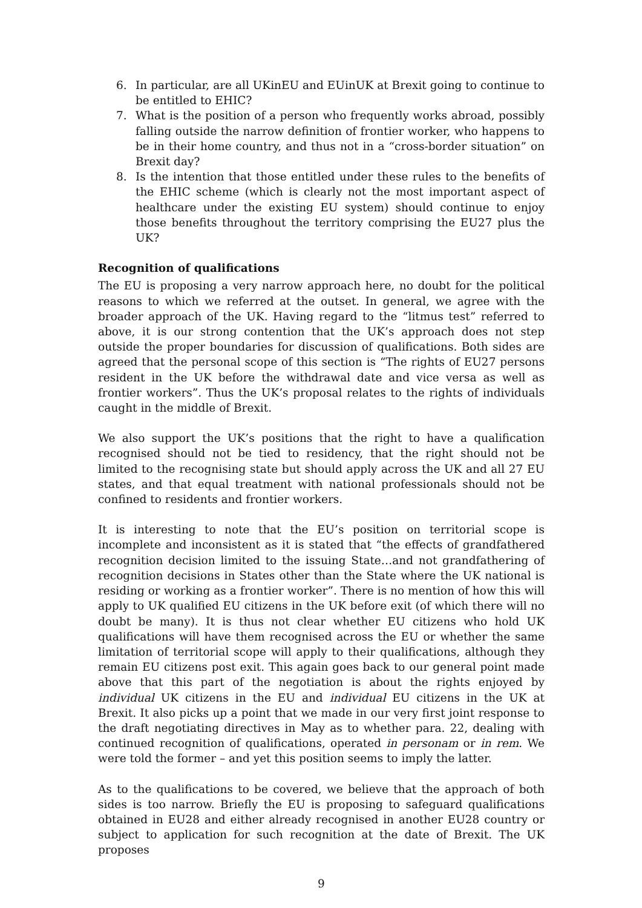6. In particular, are all UKinEU and EUinUK at Brexit going to continue to be entitled to EHIC?
7. What is the position of a person who frequently works abroad, possibly falling outside the narrow definition of frontier worker, who happens to be in their home country, and thus not in a “cross-border situation” on Brexit day?
8. Is the intention that those entitled under these rules to the benefits of the EHIC scheme (which is clearly not the most important aspect of healthcare under the existing EU system) should continue to enjoy those benefits throughout the territory comprising the EU27 plus the UK?
Recognition of qualifications
The EU is proposing a very narrow approach here, no doubt for the political reasons to which we referred at the outset. In general, we agree with the broader approach of the UK. Having regard to the “litmus test” referred to above, it is our strong contention that the UK’s approach does not step outside the proper boundaries for discussion of qualifications. Both sides are agreed that the personal scope of this section is “The rights of EU27 persons resident in the UK before the withdrawal date and vice versa as well as frontier workers”. Thus the UK’s proposal relates to the rights of individuals caught in the middle of Brexit.
We also support the UK’s positions that the right to have a qualification recognised should not be tied to residency, that the right should not be limited to the recognising state but should apply across the UK and all 27 EU states, and that equal treatment with national professionals should not be confined to residents and frontier workers.
It is interesting to note that the EU’s position on territorial scope is incomplete and inconsistent as it is stated that “the effects of grandfathered recognition decision limited to the issuing State…and not grandfathering of recognition decisions in States other than the State where the UK national is residing or working as a frontier worker”. There is no mention of how this will apply to UK qualified EU citizens in the UK before exit (of which there will no doubt be many). It is thus not clear whether EU citizens who hold UK qualifications will have them recognised across the EU or whether the same limitation of territorial scope will apply to their qualifications, although they remain EU citizens post exit. This again goes back to our general point made above that this part of the negotiation is about the rights enjoyed by individual UK citizens in the EU and individual EU citizens in the UK at Brexit. It also picks up a point that we made in our very first joint response to the draft negotiating directives in May as to whether para. 22, dealing with continued recognition of qualifications, operated in personam or in rem. We were told the former – and yet this position seems to imply the latter.
As to the qualifications to be covered, we believe that the approach of both sides is too narrow. Briefly the EU is proposing to safeguard qualifications obtained in EU28 and either already recognised in another EU28 country or subject to application for such recognition at the date of Brexit. The UK proposes
9